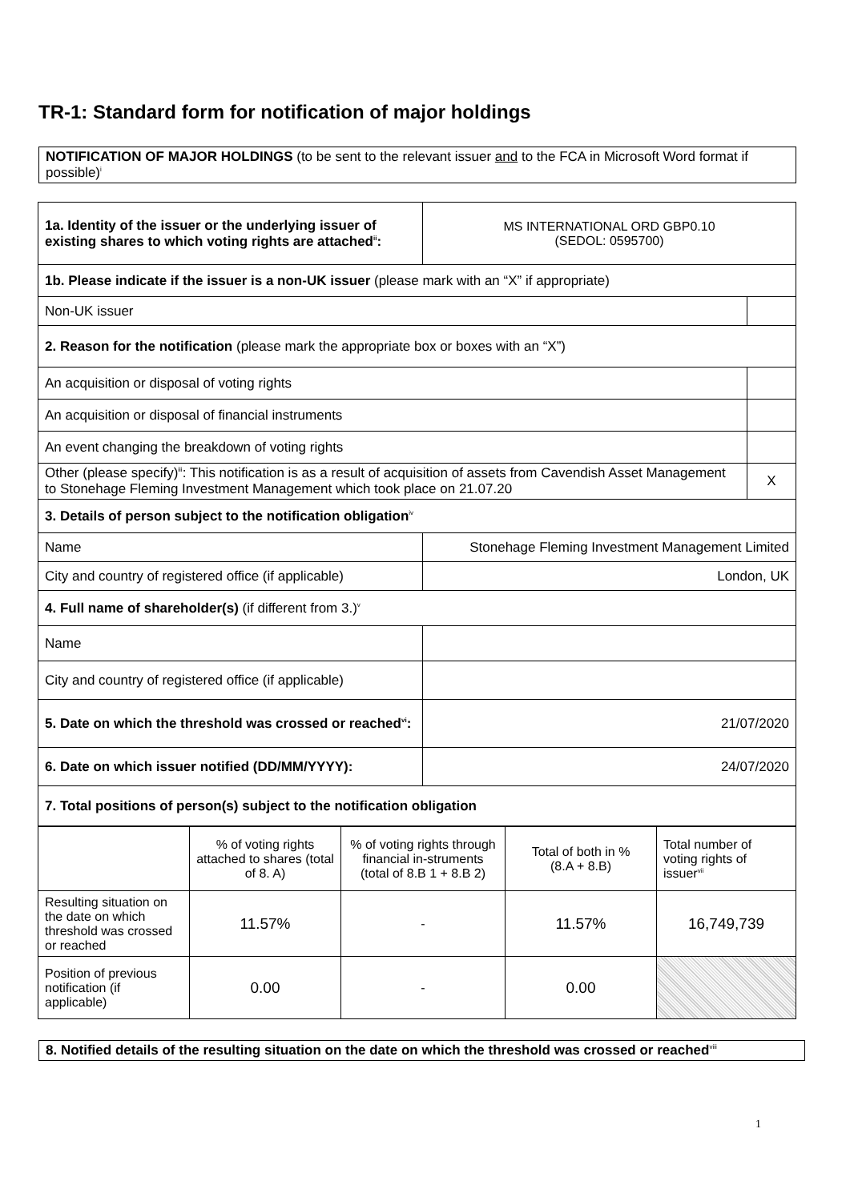TR-1: Standard form for notification of major holdings
NOTIFICATION OF MAJOR HOLDINGS (to be sent to the relevant issuer and to the FCA in Microsoft Word format if possible)<sup>i</sup>
| 1a. Identity of the issuer or the underlying issuer of existing shares to which voting rights are attached<sup>ii</sup>: | MS INTERNATIONAL ORD GBP0.10 (SEDOL: 0595700) | |
| 1b. Please indicate if the issuer is a non-UK issuer (please mark with an “X” if appropriate) | | |
| Non-UK issuer | | |
| 2. Reason for the notification (please mark the appropriate box or boxes with an “X”) | | |
| An acquisition or disposal of voting rights | | |
| An acquisition or disposal of financial instruments | | |
| An event changing the breakdown of voting rights | | |
| Other (please specify)<sup>iii</sup>: This notification is as a result of acquisition of assets from Cavendish Asset Management to Stonehage Fleming Investment Management which took place on 21.07.20 | | X |
| 3. Details of person subject to the notification obligation<sup>iv</sup> | | |
| Name | Stonehage Fleming Investment Management Limited | |
| City and country of registered office (if applicable) | London, UK | |
| 4. Full name of shareholder(s) (if different from 3.)<sup>v</sup> | | |
| Name | | |
| City and country of registered office (if applicable) | | |
| 5. Date on which the threshold was crossed or reached<sup>vi</sup>: | 21/07/2020 | |
| 6. Date on which issuer notified (DD/MM/YYYY): | 24/07/2020 | |
| 7. Total positions of person(s) subject to the notification obligation | | |
| | % of voting rights attached to shares (total of 8. A) | % of voting rights through financial in-struments (total of 8.B 1 + 8.B 2) | Total of both in % (8.A + 8.B) | Total number of voting rights of issuer<sup>vii</sup> |
| Resulting situation on the date on which threshold was crossed or reached | 11.57% | - | 11.57% | 16,749,739 |
| Position of previous notification (if applicable) | 0.00 | - | 0.00 | |
8. Notified details of the resulting situation on the date on which the threshold was crossed or reached<sup>viii</sup>
1